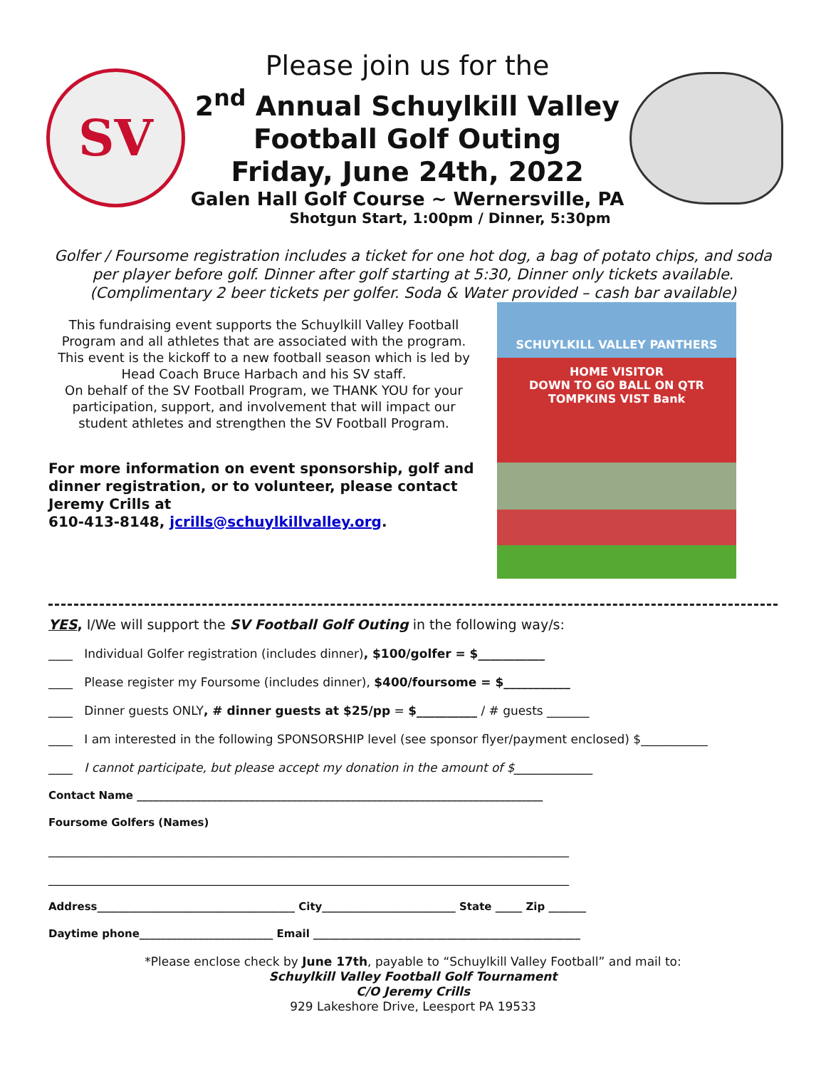SV
Please join us for the
2<sup>nd</sup> Annual Schuylkill Valley
Football Golf Outing
Friday, June 24th, 2022
Galen Hall Golf Course ~ Wernersville, PA
Shotgun Start, 1:00pm / Dinner, 5:30pm
Golfer / Foursome registration includes a ticket for one hot dog, a bag of potato chips, and soda per player before golf. Dinner after golf starting at 5:30, Dinner only tickets available. (Complimentary 2 beer tickets per golfer. Soda & Water provided – cash bar available)
This fundraising event supports the Schuylkill Valley Football Program and all athletes that are associated with the program. This event is the kickoff to a new football season which is led by Head Coach Bruce Harbach and his SV staff.
On behalf of the SV Football Program, we THANK YOU for your participation, support, and involvement that will impact our student athletes and strengthen the SV Football Program.
For more information on event sponsorship, golf and dinner registration, or to volunteer, please contact Jeremy Crills at
610-413-8148, jcrills@schuylkillvalley.org.
SCHUYLKILL VALLEY PANTHERS
HOME VISITOR
DOWN TO GO BALL ON QTR
TOMPKINS VIST Bank
YES, I/We will support the SV Football Golf Outing in the following way/s:
____ Individual Golfer registration (includes dinner), $100/golfer = $___________
____ Please register my Foursome (includes dinner), $400/foursome = $___________
____ Dinner guests ONLY, # dinner guests at $25/pp = $__________ / # guests _______
____ I am interested in the following SPONSORSHIP level (see sponsor flyer/payment enclosed) $___________
____ I cannot participate, but please accept my donation in the amount of $_____________
Contact Name ____________________________________________________________________________
Foursome Golfers (Names)
______________________________________________________________________________________
______________________________________________________________________________________
Address_____________________________________ City_________________________ State _____ Zip _______
Daytime phone_________________________ Email __________________________________________________
*Please enclose check by June 17th, payable to “Schuylkill Valley Football” and mail to:
Schuylkill Valley Football Golf Tournament
C/O Jeremy Crills
929 Lakeshore Drive, Leesport PA 19533